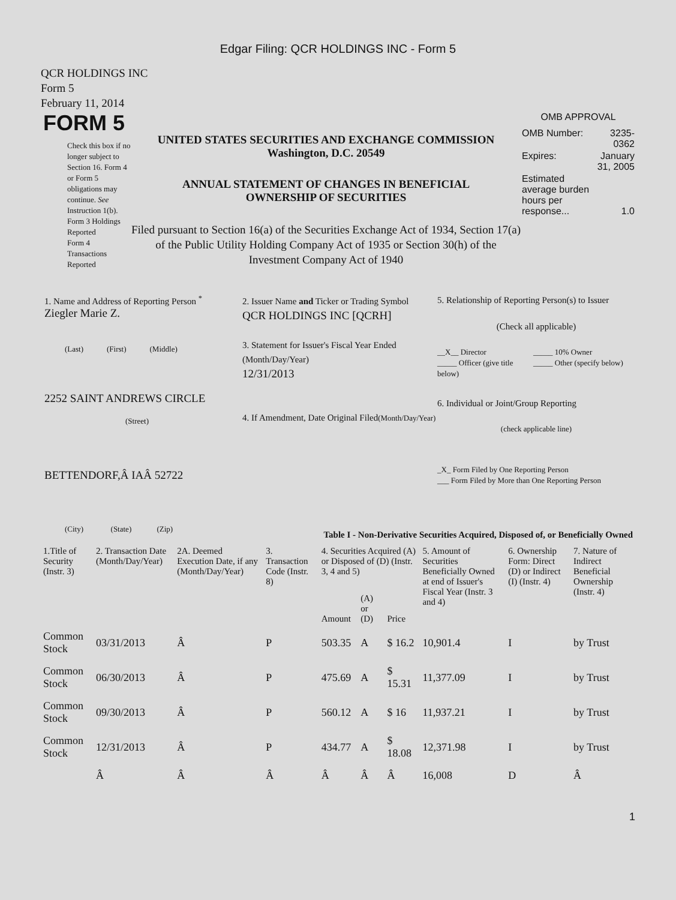Edgar Filing: QCR HOLDINGS INC - Form 5
QCR HOLDINGS INC
Form 5
February 11, 2014
FORM 5
Check this box if no longer subject to Section 16. Form 4 or Form 5 obligations may continue. See Instruction 1(b).
Form 3 Holdings Reported
Form 4 Transactions Reported
UNITED STATES SECURITIES AND EXCHANGE COMMISSION
Washington, D.C. 20549
ANNUAL STATEMENT OF CHANGES IN BENEFICIAL
OWNERSHIP OF SECURITIES
Filed pursuant to Section 16(a) of the Securities Exchange Act of 1934, Section 17(a) of the Public Utility Holding Company Act of 1935 or Section 30(h) of the Investment Company Act of 1940
OMB APPROVAL
| OMB Number: | 3235-0362 |
| Expires: | January 31, 2005 |
| Estimated average burden hours per response... | 1.0 |
1. Name and Address of Reporting Person <sup>*</sup>
Ziegler Marie Z.
(Last) (First) (Middle)
2252 SAINT ANDREWS CIRCLE
(Street)
BETTENDORF,Â IAÂ 52722
(City) (State) (Zip)
2. Issuer Name and Ticker or Trading Symbol
QCR HOLDINGS INC [QCRH]
3. Statement for Issuer's Fiscal Year Ended (Month/Day/Year)
12/31/2013
4. If Amendment, Date Original Filed(Month/Day/Year)
5. Relationship of Reporting Person(s) to Issuer
(Check all applicable)
__X__ Director
_____ Officer (give title below)
_____ 10% Owner
_____ Other (specify below)
6. Individual or Joint/Group Reporting
(check applicable line)
_X_ Form Filed by One Reporting Person
___ Form Filed by More than One Reporting Person
Table I - Non-Derivative Securities Acquired, Disposed of, or Beneficially Owned
| 1.Title of Security (Instr. 3) | 2. Transaction Date (Month/Day/Year) | 2A. Deemed Execution Date, if any (Month/Day/Year) | 3. Transaction Code (Instr. 8) | 4. Securities Acquired (A) or Disposed of (D) (Instr. 3, 4 and 5) | | | 5. Amount of Securities Beneficially Owned at end of Issuer's Fiscal Year (Instr. 3 and 4) | 6. Ownership Form: Direct (D) or Indirect (I) (Instr. 4) | 7. Nature of Indirect Beneficial Ownership (Instr. 4) |
| --- | --- | --- | --- | --- | --- | --- | --- | --- | --- |
| | | | | Amount | (A) or (D) | Price | | | |
| Common Stock | 03/31/2013 | Â | P | 503.35 | A | $ 16.2 | 10,901.4 | I | by Trust |
| Common Stock | 06/30/2013 | Â | P | 475.69 | A | $ 15.31 | 11,377.09 | I | by Trust |
| Common Stock | 09/30/2013 | Â | P | 560.12 | A | $ 16 | 11,937.21 | I | by Trust |
| Common Stock | 12/31/2013 | Â | P | 434.77 | A | $ 18.08 | 12,371.98 | I | by Trust |
| | Â | Â | Â | Â | Â | Â | 16,008 | D | Â |
1